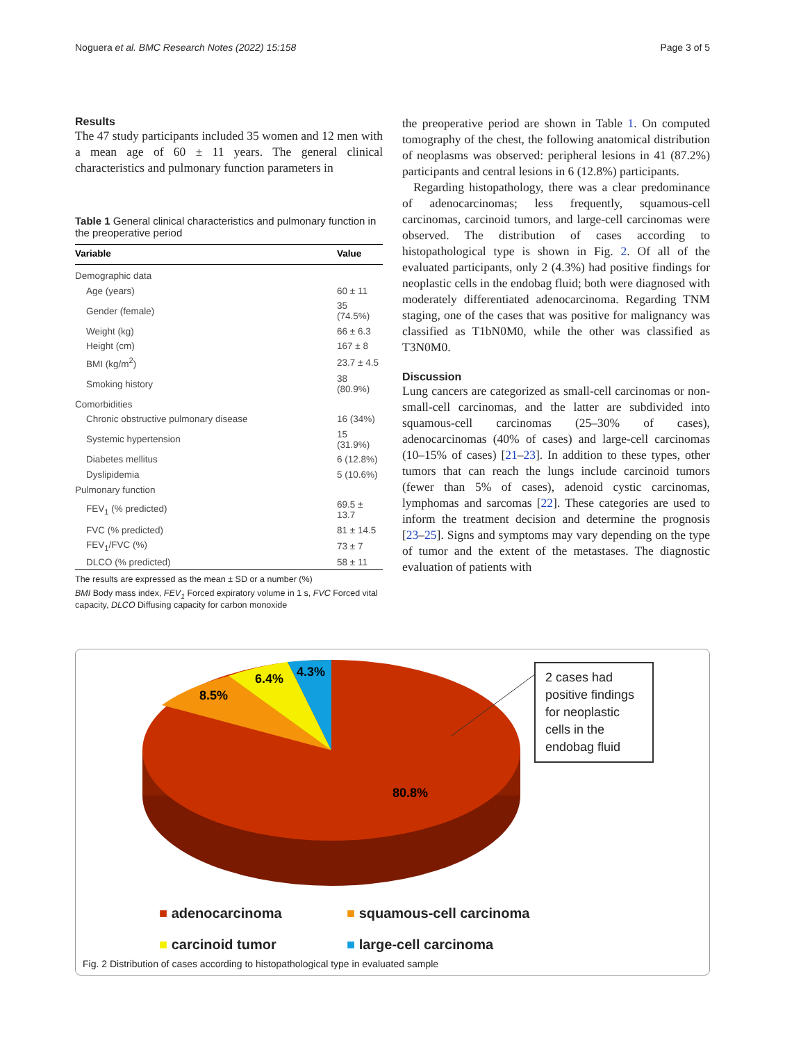Noguera et al. BMC Research Notes (2022) 15:158 Page 3 of 5
Results
The 47 study participants included 35 women and 12 men with a mean age of 60 ± 11 years. The general clinical characteristics and pulmonary function parameters in
Table 1 General clinical characteristics and pulmonary function in the preoperative period
| Variable | Value |
| --- | --- |
| Demographic data | |
| Age (years) | 60 ± 11 |
| Gender (female) | 35 (74.5%) |
| Weight (kg) | 66 ± 6.3 |
| Height (cm) | 167 ± 8 |
| BMI (kg/m<sup>2</sup>) | 23.7 ± 4.5 |
| Smoking history | 38 (80.9%) |
| Comorbidities | |
| Chronic obstructive pulmonary disease | 16 (34%) |
| Systemic hypertension | 15 (31.9%) |
| Diabetes mellitus | 6 (12.8%) |
| Dyslipidemia | 5 (10.6%) |
| Pulmonary function | |
| FEV<sub>1</sub> (% predicted) | 69.5 ± 13.7 |
| FVC (% predicted) | 81 ± 14.5 |
| FEV<sub>1</sub>/FVC (%) | 73 ± 7 |
| DLCO (% predicted) | 58 ± 11 |
The results are expressed as the mean ± SD or a number (%)
BMI Body mass index, FEV<sub>1</sub> Forced expiratory volume in 1 s, FVC Forced vital capacity, DLCO Diffusing capacity for carbon monoxide
the preoperative period are shown in Table 1. On computed tomography of the chest, the following anatomical distribution of neoplasms was observed: peripheral lesions in 41 (87.2%) participants and central lesions in 6 (12.8%) participants.
Regarding histopathology, there was a clear predominance of adenocarcinomas; less frequently, squamous-cell carcinomas, carcinoid tumors, and large-cell carcinomas were observed. The distribution of cases according to histopathological type is shown in Fig. 2. Of all of the evaluated participants, only 2 (4.3%) had positive findings for neoplastic cells in the endobag fluid; both were diagnosed with moderately differentiated adenocarcinoma. Regarding TNM staging, one of the cases that was positive for malignancy was classified as T1bN0M0, while the other was classified as T3N0M0.
Discussion
Lung cancers are categorized as small-cell carcinomas or non-small-cell carcinomas, and the latter are subdivided into squamous-cell carcinomas (25–30% of cases), adenocarcinomas (40% of cases) and large-cell carcinomas (10–15% of cases) [21–23]. In addition to these types, other tumors that can reach the lungs include carcinoid tumors (fewer than 5% of cases), adenoid cystic carcinomas, lymphomas and sarcomas [22]. These categories are used to inform the treatment decision and determine the prognosis [23–25]. Signs and symptoms may vary depending on the type of tumor and the extent of the metastases. The diagnostic evaluation of patients with
8.5%
6.4%
4.3%
80.8%
2 cases had positive findings for neoplastic cells in the endobag fluid
■ adenocarcinoma ■ squamous-cell carcinoma ■ carcinoid tumor ■ large-cell carcinoma
Fig. 2 Distribution of cases according to histopathological type in evaluated sample